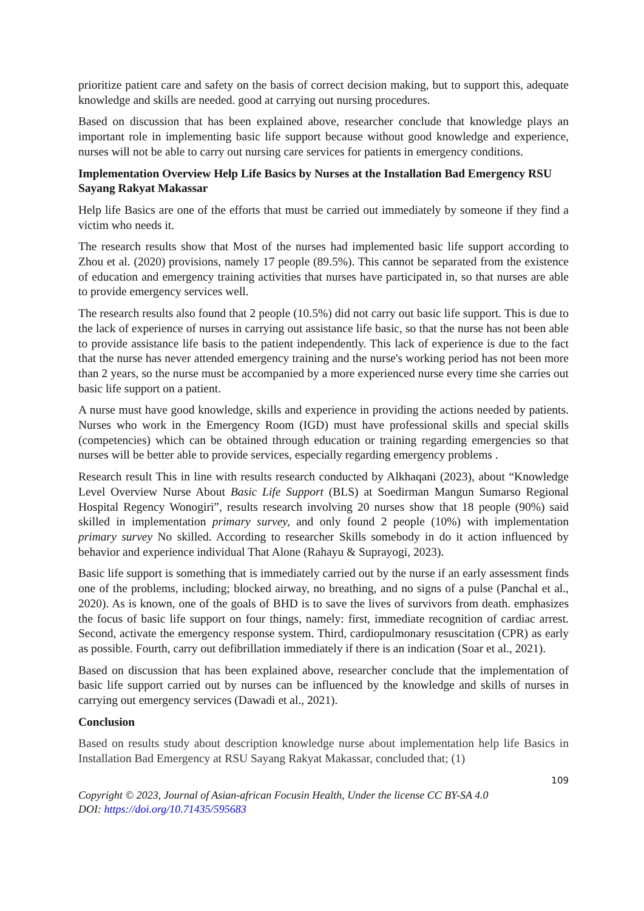prioritize patient care and safety on the basis of correct decision making, but to support this, adequate knowledge and skills are needed. good at carrying out nursing procedures.
Based on discussion that has been explained above, researcher conclude that knowledge plays an important role in implementing basic life support because without good knowledge and experience, nurses will not be able to carry out nursing care services for patients in emergency conditions.
Implementation Overview Help Life Basics by Nurses at the Installation Bad Emergency RSU Sayang Rakyat Makassar
Help life Basics are one of the efforts that must be carried out immediately by someone if they find a victim who needs it.
The research results show that Most of the nurses had implemented basic life support according to Zhou et al. (2020) provisions, namely 17 people (89.5%). This cannot be separated from the existence of education and emergency training activities that nurses have participated in, so that nurses are able to provide emergency services well.
The research results also found that 2 people (10.5%) did not carry out basic life support. This is due to the lack of experience of nurses in carrying out assistance life basic, so that the nurse has not been able to provide assistance life basis to the patient independently. This lack of experience is due to the fact that the nurse has never attended emergency training and the nurse's working period has not been more than 2 years, so the nurse must be accompanied by a more experienced nurse every time she carries out basic life support on a patient.
A nurse must have good knowledge, skills and experience in providing the actions needed by patients. Nurses who work in the Emergency Room (IGD) must have professional skills and special skills (competencies) which can be obtained through education or training regarding emergencies so that nurses will be better able to provide services, especially regarding emergency problems .
Research result This in line with results research conducted by Alkhaqani (2023), about “Knowledge Level Overview Nurse About Basic Life Support (BLS) at Soedirman Mangun Sumarso Regional Hospital Regency Wonogiri”, results research involving 20 nurses show that 18 people (90%) said skilled in implementation primary survey, and only found 2 people (10%) with implementation primary survey No skilled. According to researcher Skills somebody in do it action influenced by behavior and experience individual That Alone (Rahayu & Suprayogi, 2023).
Basic life support is something that is immediately carried out by the nurse if an early assessment finds one of the problems, including; blocked airway, no breathing, and no signs of a pulse (Panchal et al., 2020). As is known, one of the goals of BHD is to save the lives of survivors from death. emphasizes the focus of basic life support on four things, namely: first, immediate recognition of cardiac arrest. Second, activate the emergency response system. Third, cardiopulmonary resuscitation (CPR) as early as possible. Fourth, carry out defibrillation immediately if there is an indication (Soar et al., 2021).
Based on discussion that has been explained above, researcher conclude that the implementation of basic life support carried out by nurses can be influenced by the knowledge and skills of nurses in carrying out emergency services (Dawadi et al., 2021).
Conclusion
Based on results study about description knowledge nurse about implementation help life Basics in Installation Bad Emergency at RSU Sayang Rakyat Makassar, concluded that; (1)
109
Copyright © 2023, Journal of Asian-african Focusin Health, Under the license CC BY-SA 4.0
DOI: https://doi.org/10.71435/595683